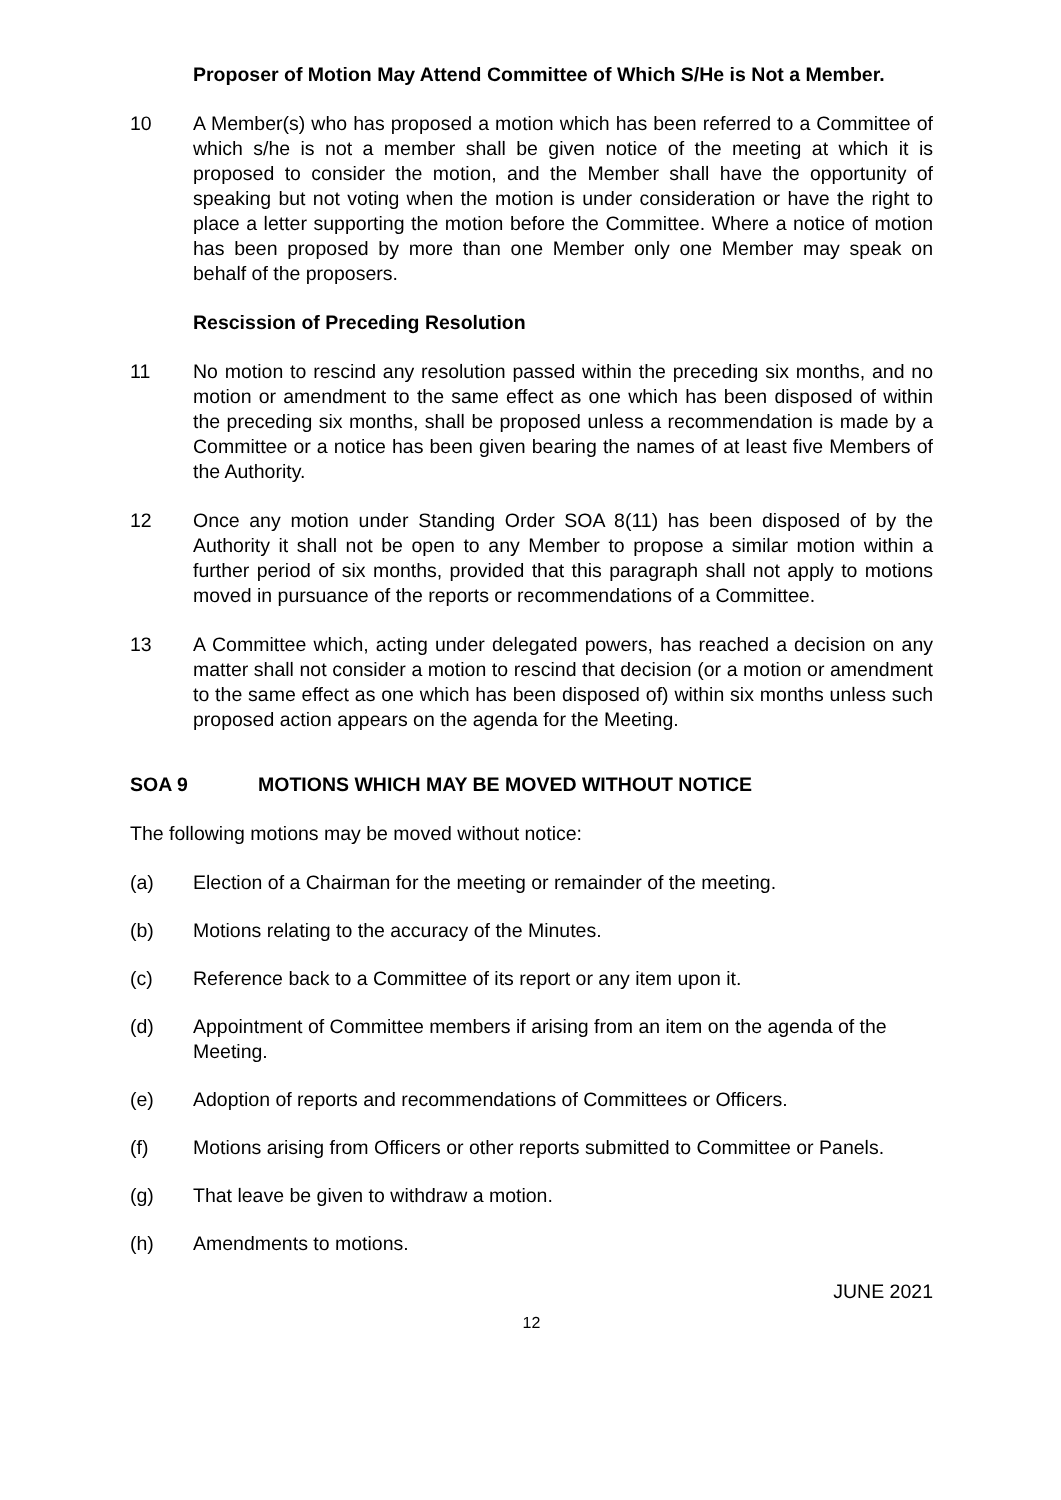Proposer of Motion May Attend Committee of Which S/He is Not a Member.
10 A Member(s) who has proposed a motion which has been referred to a Committee of which s/he is not a member shall be given notice of the meeting at which it is proposed to consider the motion, and the Member shall have the opportunity of speaking but not voting when the motion is under consideration or have the right to place a letter supporting the motion before the Committee. Where a notice of motion has been proposed by more than one Member only one Member may speak on behalf of the proposers.
Rescission of Preceding Resolution
11 No motion to rescind any resolution passed within the preceding six months, and no motion or amendment to the same effect as one which has been disposed of within the preceding six months, shall be proposed unless a recommendation is made by a Committee or a notice has been given bearing the names of at least five Members of the Authority.
12 Once any motion under Standing Order SOA 8(11) has been disposed of by the Authority it shall not be open to any Member to propose a similar motion within a further period of six months, provided that this paragraph shall not apply to motions moved in pursuance of the reports or recommendations of a Committee.
13 A Committee which, acting under delegated powers, has reached a decision on any matter shall not consider a motion to rescind that decision (or a motion or amendment to the same effect as one which has been disposed of) within six months unless such proposed action appears on the agenda for the Meeting.
SOA 9 MOTIONS WHICH MAY BE MOVED WITHOUT NOTICE
The following motions may be moved without notice:
(a) Election of a Chairman for the meeting or remainder of the meeting.
(b) Motions relating to the accuracy of the Minutes.
(c) Reference back to a Committee of its report or any item upon it.
(d) Appointment of Committee members if arising from an item on the agenda of the Meeting.
(e) Adoption of reports and recommendations of Committees or Officers.
(f) Motions arising from Officers or other reports submitted to Committee or Panels.
(g) That leave be given to withdraw a motion.
(h) Amendments to motions.
JUNE 2021
12